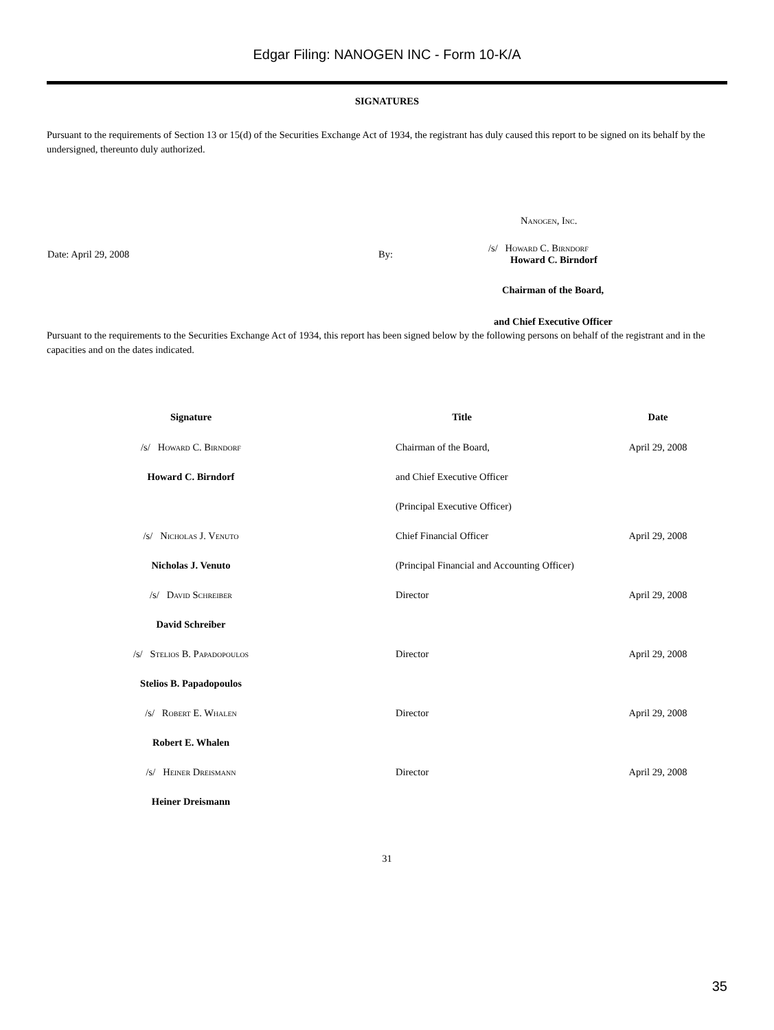Edgar Filing: NANOGEN INC - Form 10-K/A
SIGNATURES
Pursuant to the requirements of Section 13 or 15(d) of the Securities Exchange Act of 1934, the registrant has duly caused this report to be signed on its behalf by the undersigned, thereunto duly authorized.
Nanogen, Inc.
| Date: April 29, 2008 | By: | /s/ Howard C. Birndorf Howard C. Birndorf |
| | | Chairman of the Board, |
| | | and Chief Executive Officer |
Pursuant to the requirements to the Securities Exchange Act of 1934, this report has been signed below by the following persons on behalf of the registrant and in the capacities and on the dates indicated.
| Signature | Title | Date |
| --- | --- | --- |
| /s/ Howard C. Birndorf | Chairman of the Board, | April 29, 2008 |
| Howard C. Birndorf | and Chief Executive Officer | |
| | (Principal Executive Officer) | |
| /s/ Nicholas J. Venuto | Chief Financial Officer | April 29, 2008 |
| Nicholas J. Venuto | (Principal Financial and Accounting Officer) | |
| /s/ David Schreiber | Director | April 29, 2008 |
| David Schreiber | | |
| /s/ Stelios B. Papadopoulos | Director | April 29, 2008 |
| Stelios B. Papadopoulos | | |
| /s/ Robert E. Whalen | Director | April 29, 2008 |
| Robert E. Whalen | | |
| /s/ Heiner Dreismann | Director | April 29, 2008 |
| Heiner Dreismann | | |
31
35